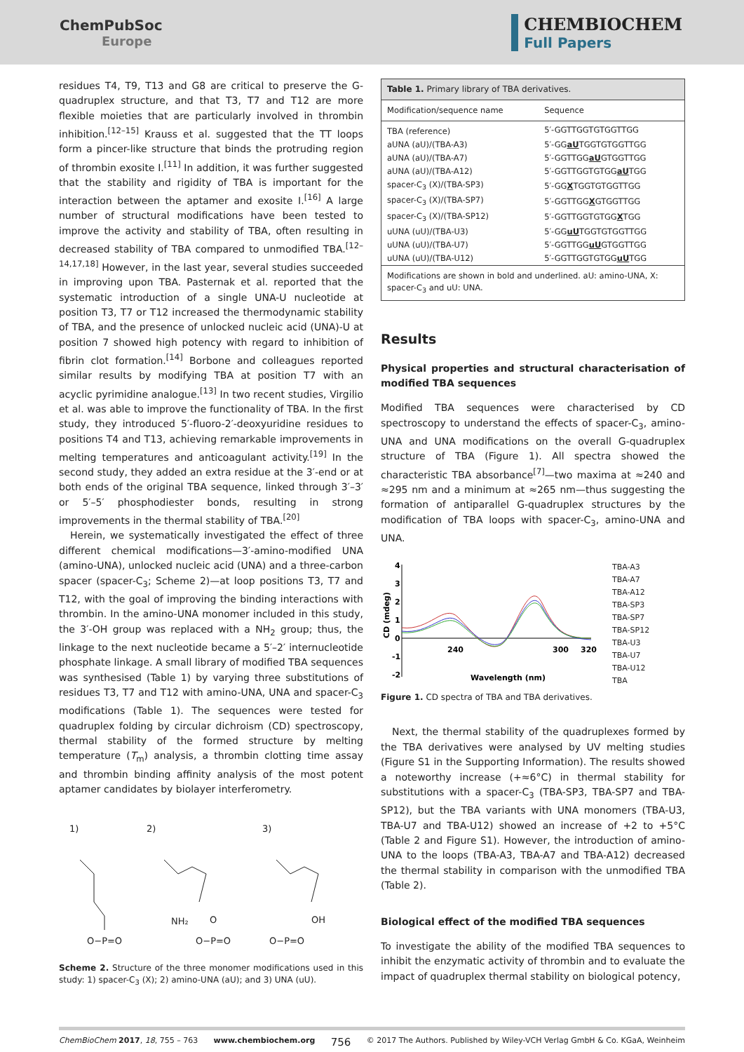ChemPubSoc
Europe
CHEMBIOCHEM
Full Papers
residues T4, T9, T13 and G8 are critical to preserve the G-quadruplex structure, and that T3, T7 and T12 are more flexible moieties that are particularly involved in thrombin inhibition.<sup>[12–15]</sup> Krauss et al. suggested that the TT loops form a pincer-like structure that binds the protruding region of thrombin exosite I.<sup>[11]</sup> In addition, it was further suggested that the stability and rigidity of TBA is important for the interaction between the aptamer and exosite I.<sup>[16]</sup> A large number of structural modifications have been tested to improve the activity and stability of TBA, often resulting in decreased stability of TBA compared to unmodified TBA.<sup>[12–14,17,18]</sup> However, in the last year, several studies succeeded in improving upon TBA. Pasternak et al. reported that the systematic introduction of a single UNA-U nucleotide at position T3, T7 or T12 increased the thermodynamic stability of TBA, and the presence of unlocked nucleic acid (UNA)-U at position 7 showed high potency with regard to inhibition of fibrin clot formation.<sup>[14]</sup> Borbone and colleagues reported similar results by modifying TBA at position T7 with an acyclic pyrimidine analogue.<sup>[13]</sup> In two recent studies, Virgilio et al. was able to improve the functionality of TBA. In the first study, they introduced 5′-fluoro-2′-deoxyuridine residues to positions T4 and T13, achieving remarkable improvements in melting temperatures and anticoagulant activity.<sup>[19]</sup> In the second study, they added an extra residue at the 3′-end or at both ends of the original TBA sequence, linked through 3′–3′ or 5′–5′ phosphodiester bonds, resulting in strong improvements in the thermal stability of TBA.<sup>[20]</sup>
Herein, we systematically investigated the effect of three different chemical modifications—3′-amino-modified UNA (amino-UNA), unlocked nucleic acid (UNA) and a three-carbon spacer (spacer-C<sub>3</sub>; Scheme 2)—at loop positions T3, T7 and T12, with the goal of improving the binding interactions with thrombin. In the amino-UNA monomer included in this study, the 3′-OH group was replaced with a NH<sub>2</sub> group; thus, the linkage to the next nucleotide became a 5′–2′ internucleotide phosphate linkage. A small library of modified TBA sequences was synthesised (Table 1) by varying three substitutions of residues T3, T7 and T12 with amino-UNA, UNA and spacer-C<sub>3</sub> modifications (Table 1). The sequences were tested for quadruplex folding by circular dichroism (CD) spectroscopy, thermal stability of the formed structure by melting temperature (T<sub>m</sub>) analysis, a thrombin clotting time assay and thrombin binding affinity analysis of the most potent aptamer candidates by biolayer interferometry.
1)
2)
3)
NH₂
O
O−P=O
O−P=O
OH
O−P=O
Scheme 2. Structure of the three monomer modifications used in this study: 1) spacer-C<sub>3</sub> (X); 2) amino-UNA (aU); and 3) UNA (uU).
Table 1. Primary library of TBA derivatives.
| Modification/sequence name | Sequence |
| --- | --- |
| TBA (reference) | 5′-GGTTGGTGTGGTTGG |
| aUNA (aU)/(TBA-A3) | 5′-GG aU TGGTGTGGTTGG |
| aUNA (aU)/(TBA-A7) | 5′-GGTTGG aU GTGGTTGG |
| aUNA (aU)/(TBA-A12) | 5′-GGTTGGTGTGG aU TGG |
| spacer-C<sub>3</sub> (X)/(TBA-SP3) | 5′-GG X TGGTGTGGTTGG |
| spacer-C<sub>3</sub> (X)/(TBA-SP7) | 5′-GGTTGG X GTGGTTGG |
| spacer-C<sub>3</sub> (X)/(TBA-SP12) | 5′-GGTTGGTGTGG X TGG |
| uUNA (uU)/(TBA-U3) | 5′-GG uU TGGTGTGGTTGG |
| uUNA (uU)/(TBA-U7) | 5′-GGTTGG uU GTGGTTGG |
| uUNA (uU)/(TBA-U12) | 5′-GGTTGGTGTGG uU TGG |
| Modifications are shown in bold and underlined. aU: amino-UNA, X: spacer-C<sub>3</sub> and uU: UNA. | |
Results
Physical properties and structural characterisation of modified TBA sequences
Modified TBA sequences were characterised by CD spectroscopy to understand the effects of spacer-C<sub>3</sub>, amino-UNA and UNA modifications on the overall G-quadruplex structure of TBA (Figure 1). All spectra showed the characteristic TBA absorbance<sup>[7]</sup>—two maxima at ≈240 and ≈295 nm and a minimum at ≈265 nm—thus suggesting the formation of antiparallel G-quadruplex structures by the modification of TBA loops with spacer-C<sub>3</sub>, amino-UNA and UNA.
4
3
2
1
0
-1
-2
240
300
320
Wavelength (nm)
CD (mdeg)
TBA-A3
TBA-A7
TBA-A12
TBA-SP3
TBA-SP7
TBA-SP12
TBA-U3
TBA-U7
TBA-U12
TBA
Figure 1. CD spectra of TBA and TBA derivatives.
Next, the thermal stability of the quadruplexes formed by the TBA derivatives were analysed by UV melting studies (Figure S1 in the Supporting Information). The results showed a noteworthy increase (+≈6°C) in thermal stability for substitutions with a spacer-C<sub>3</sub> (TBA-SP3, TBA-SP7 and TBA-SP12), but the TBA variants with UNA monomers (TBA-U3, TBA-U7 and TBA-U12) showed an increase of +2 to +5°C (Table 2 and Figure S1). However, the introduction of amino-UNA to the loops (TBA-A3, TBA-A7 and TBA-A12) decreased the thermal stability in comparison with the unmodified TBA (Table 2).
Biological effect of the modified TBA sequences
To investigate the ability of the modified TBA sequences to inhibit the enzymatic activity of thrombin and to evaluate the impact of quadruplex thermal stability on biological potency,
ChemBioChem 2017, 18, 755 – 763 www.chembiochem.org 756 © 2017 The Authors. Published by Wiley-VCH Verlag GmbH & Co. KGaA, Weinheim